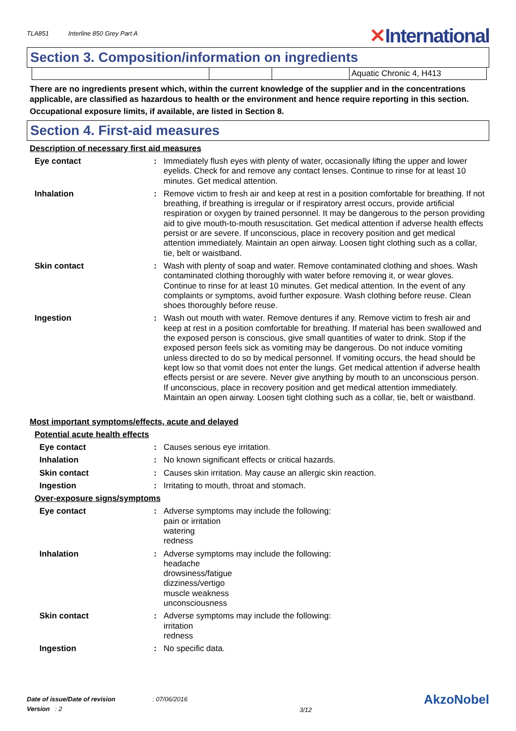TLA851 Interline 850 Grey Part A
✕International
Section 3. Composition/information on ingredients
| | | | Aquatic Chronic 4, H413 |
There are no ingredients present which, within the current knowledge of the supplier and in the concentrations applicable, are classified as hazardous to health or the environment and hence require reporting in this section.
Occupational exposure limits, if available, are listed in Section 8.
Section 4. First-aid measures
Description of necessary first aid measures
Eye contact : Immediately flush eyes with plenty of water, occasionally lifting the upper and lower eyelids. Check for and remove any contact lenses. Continue to rinse for at least 10 minutes. Get medical attention.
Inhalation : Remove victim to fresh air and keep at rest in a position comfortable for breathing. If not breathing, if breathing is irregular or if respiratory arrest occurs, provide artificial respiration or oxygen by trained personnel. It may be dangerous to the person providing aid to give mouth-to-mouth resuscitation. Get medical attention if adverse health effects persist or are severe. If unconscious, place in recovery position and get medical attention immediately. Maintain an open airway. Loosen tight clothing such as a collar, tie, belt or waistband.
Skin contact : Wash with plenty of soap and water. Remove contaminated clothing and shoes. Wash contaminated clothing thoroughly with water before removing it, or wear gloves. Continue to rinse for at least 10 minutes. Get medical attention. In the event of any complaints or symptoms, avoid further exposure. Wash clothing before reuse. Clean shoes thoroughly before reuse.
Ingestion : Wash out mouth with water. Remove dentures if any. Remove victim to fresh air and keep at rest in a position comfortable for breathing. If material has been swallowed and the exposed person is conscious, give small quantities of water to drink. Stop if the exposed person feels sick as vomiting may be dangerous. Do not induce vomiting unless directed to do so by medical personnel. If vomiting occurs, the head should be kept low so that vomit does not enter the lungs. Get medical attention if adverse health effects persist or are severe. Never give anything by mouth to an unconscious person. If unconscious, place in recovery position and get medical attention immediately. Maintain an open airway. Loosen tight clothing such as a collar, tie, belt or waistband.
Most important symptoms/effects, acute and delayed
Potential acute health effects
Eye contact : Causes serious eye irritation.
Inhalation : No known significant effects or critical hazards.
Skin contact : Causes skin irritation. May cause an allergic skin reaction.
Ingestion : Irritating to mouth, throat and stomach.
Over-exposure signs/symptoms
Eye contact : Adverse symptoms may include the following:
pain or irritation
watering
redness
Inhalation : Adverse symptoms may include the following:
headache
drowsiness/fatigue
dizziness/vertigo
muscle weakness
unconsciousness
Skin contact : Adverse symptoms may include the following:
irritation
redness
Ingestion : No specific data.
Date of issue/Date of revision : 07/06/2016
Version : 2
3/12
AkzoNobel